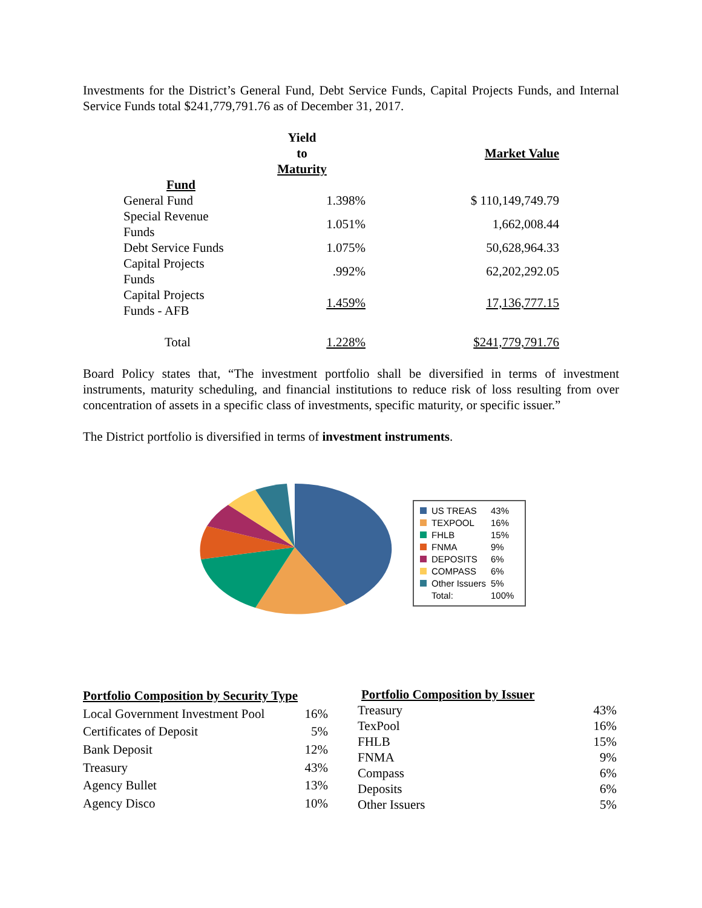Investments for the District’s General Fund, Debt Service Funds, Capital Projects Funds, and Internal Service Funds total $241,779,791.76 as of December 31, 2017.
| | Yield to Maturity | Market Value |
| --- | --- | --- |
| Fund | | |
| General Fund | 1.398% | $ 110,149,749.79 |
| Special Revenue Funds | 1.051% | 1,662,008.44 |
| Debt Service Funds | 1.075% | 50,628,964.33 |
| Capital Projects Funds | .992% | 62,202,292.05 |
| Capital Projects Funds - AFB | 1.459% | 17,136,777.15 |
| Total | 1.228% | $241,779,791.76 |
Board Policy states that, “The investment portfolio shall be diversified in terms of investment instruments, maturity scheduling, and financial institutions to reduce risk of loss resulting from over concentration of assets in a specific class of investments, specific maturity, or specific issuer.”
The District portfolio is diversified in terms of investment instruments.
| US TREAS | 43% |
| TEXPOOL | 16% |
| FHLB | 15% |
| FNMA | 9% |
| DEPOSITS | 6% |
| COMPASS | 6% |
| Other Issuers | 5% |
| Total: | 100% |
| Portfolio Composition by Security Type | |
| --- | --- |
| Local Government Investment Pool | 16% |
| Certificates of Deposit | 5% |
| Bank Deposit | 12% |
| Treasury | 43% |
| Agency Bullet | 13% |
| Agency Disco | 10% |
| Portfolio Composition by Issuer | |
| --- | --- |
| Treasury | 43% |
| TexPool | 16% |
| FHLB | 15% |
| FNMA | 9% |
| Compass | 6% |
| Deposits | 6% |
| Other Issuers | 5% |